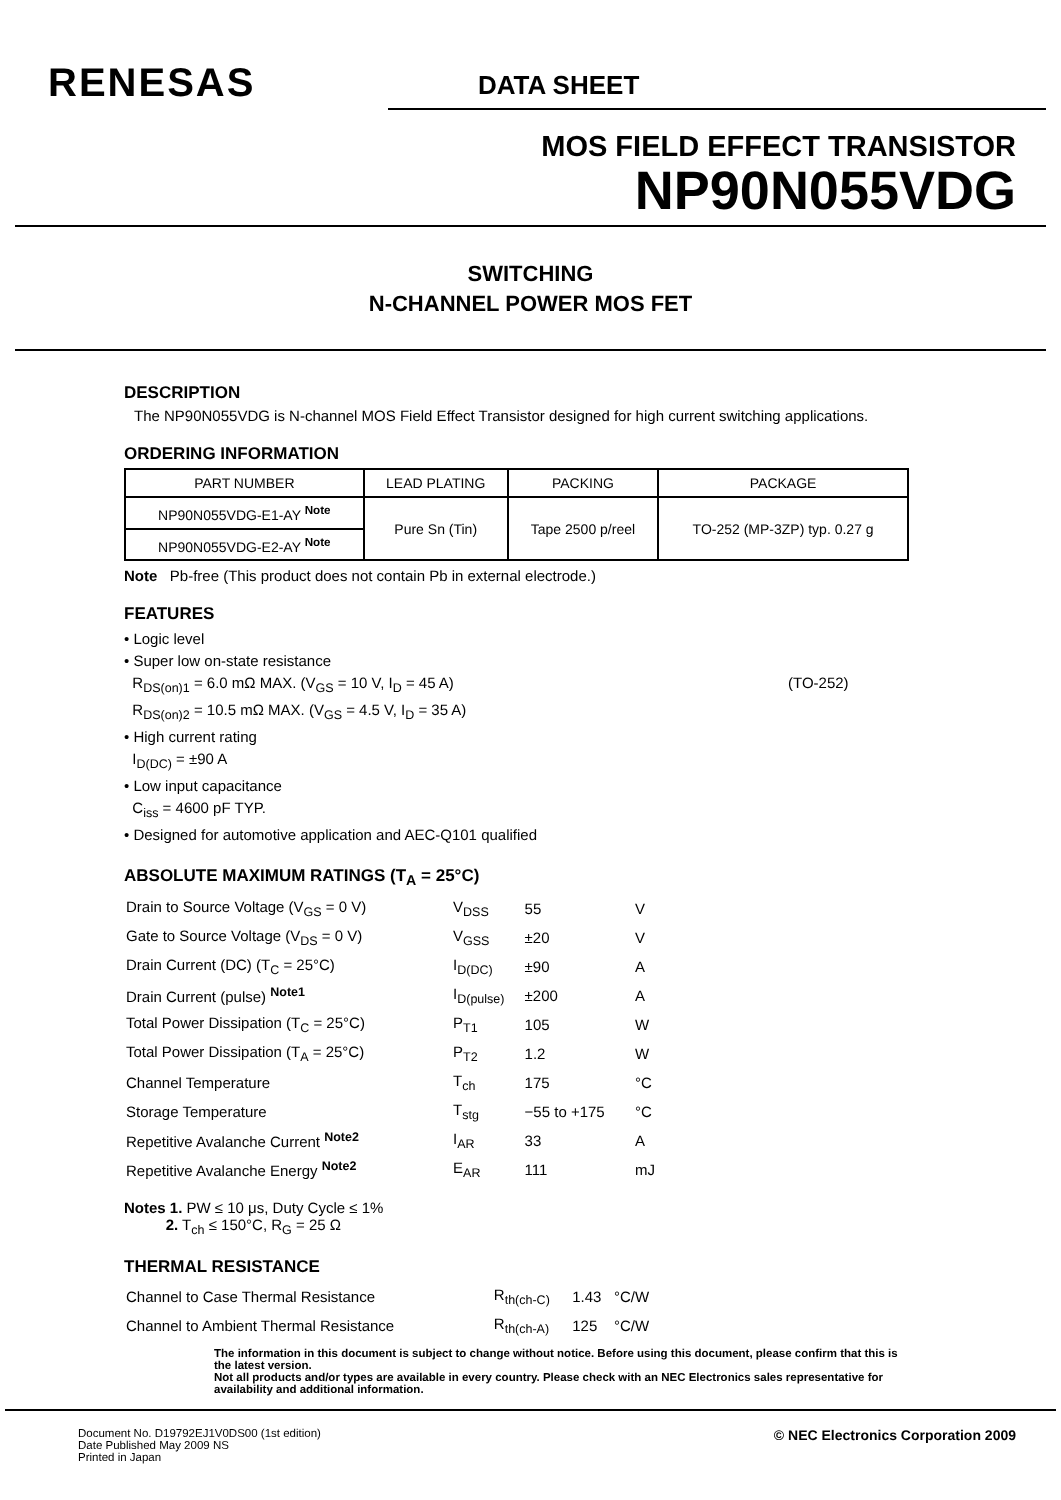RENESAS
DATA SHEET
MOS FIELD EFFECT TRANSISTOR
NP90N055VDG
SWITCHING
N-CHANNEL POWER MOS FET
DESCRIPTION
The NP90N055VDG is N-channel MOS Field Effect Transistor designed for high current switching applications.
ORDERING INFORMATION
| PART NUMBER | LEAD PLATING | PACKING | PACKAGE |
| --- | --- | --- | --- |
| NP90N055VDG-E1-AY <sup>Note</sup> | Pure Sn (Tin) | Tape 2500 p/reel | TO-252 (MP-3ZP) typ. 0.27 g |
| NP90N055VDG-E2-AY <sup>Note</sup> | | | |
Note Pb-free (This product does not contain Pb in external electrode.)
FEATURES
• Logic level
• Super low on-state resistance
R<sub>DS(on)1</sub> = 6.0 mΩ MAX. (V<sub>GS</sub> = 10 V, I<sub>D</sub> = 45 A) (TO-252)
R<sub>DS(on)2</sub> = 10.5 mΩ MAX. (V<sub>GS</sub> = 4.5 V, I<sub>D</sub> = 35 A)
• High current rating
I<sub>D(DC)</sub> = ±90 A
• Low input capacitance
C<sub>iss</sub> = 4600 pF TYP.
• Designed for automotive application and AEC-Q101 qualified
ABSOLUTE MAXIMUM RATINGS (T<sub>A</sub> = 25°C)
| Drain to Source Voltage (V<sub>GS</sub> = 0 V) | V<sub>DSS</sub> | 55 | V |
| Gate to Source Voltage (V<sub>DS</sub> = 0 V) | V<sub>GSS</sub> | ±20 | V |
| Drain Current (DC) (T<sub>C</sub> = 25°C) | I<sub>D(DC)</sub> | ±90 | A |
| Drain Current (pulse) <sup>Note1</sup> | I<sub>D(pulse)</sub> | ±200 | A |
| Total Power Dissipation (T<sub>C</sub> = 25°C) | P<sub>T1</sub> | 105 | W |
| Total Power Dissipation (T<sub>A</sub> = 25°C) | P<sub>T2</sub> | 1.2 | W |
| Channel Temperature | T<sub>ch</sub> | 175 | °C |
| Storage Temperature | T<sub>stg</sub> | −55 to +175 | °C |
| Repetitive Avalanche Current <sup>Note2</sup> | I<sub>AR</sub> | 33 | A |
| Repetitive Avalanche Energy <sup>Note2</sup> | E<sub>AR</sub> | 111 | mJ |
Notes 1. PW ≤ 10 μs, Duty Cycle ≤ 1%
2. T<sub>ch</sub> ≤ 150°C, R<sub>G</sub> = 25 Ω
THERMAL RESISTANCE
| Channel to Case Thermal Resistance | R<sub>th(ch-C)</sub> | 1.43 | °C/W |
| Channel to Ambient Thermal Resistance | R<sub>th(ch-A)</sub> | 125 | °C/W |
The information in this document is subject to change without notice. Before using this document, please confirm that this is the latest version.
Not all products and/or types are available in every country. Please check with an NEC Electronics sales representative for availability and additional information.
Document No. D19792EJ1V0DS00 (1st edition)
Date Published May 2009 NS
Printed in Japan
© NEC Electronics Corporation 2009